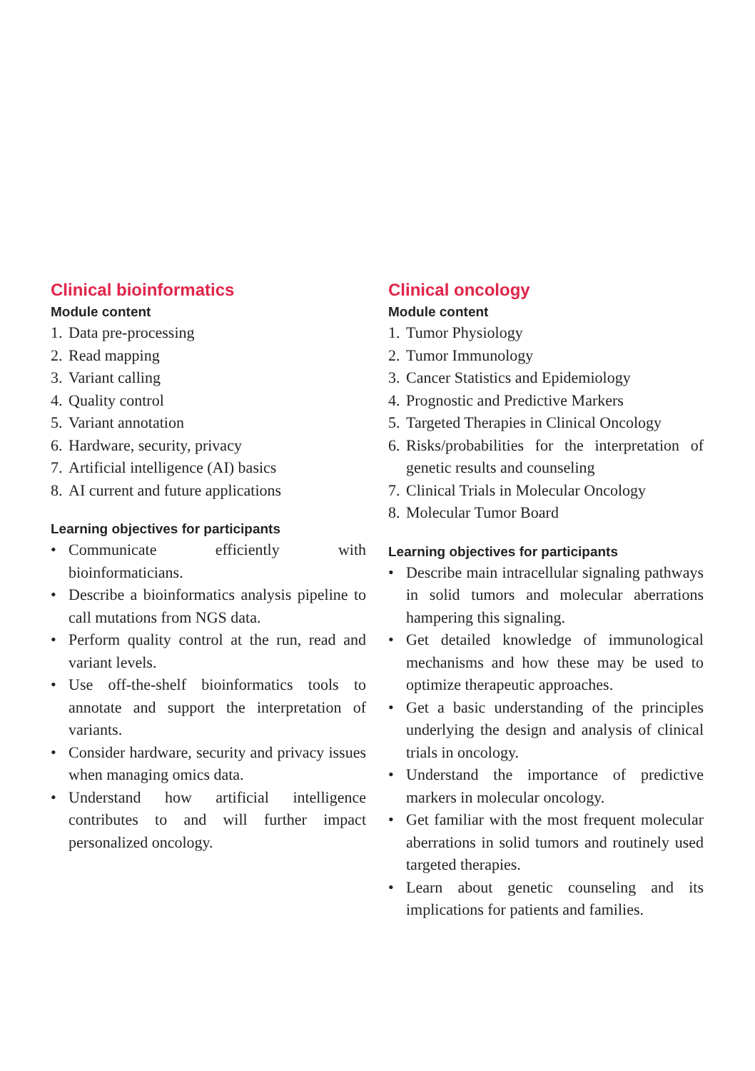Clinical bioinformatics
Module content
1. Data pre-processing
2. Read mapping
3. Variant calling
4. Quality control
5. Variant annotation
6. Hardware, security, privacy
7. Artificial intelligence (AI) basics
8. AI current and future applications
Learning objectives for participants
• Communicate efficiently with bioinformaticians.
• Describe a bioinformatics analysis pipeline to call mutations from NGS data.
• Perform quality control at the run, read and variant levels.
• Use off-the-shelf bioinformatics tools to annotate and support the interpretation of variants.
• Consider hardware, security and privacy issues when managing omics data.
• Understand how artificial intelligence contributes to and will further impact personalized oncology.
Clinical oncology
Module content
1. Tumor Physiology
2. Tumor Immunology
3. Cancer Statistics and Epidemiology
4. Prognostic and Predictive Markers
5. Targeted Therapies in Clinical Oncology
6. Risks/probabilities for the interpretation of genetic results and counseling
7. Clinical Trials in Molecular Oncology
8. Molecular Tumor Board
Learning objectives for participants
• Describe main intracellular signaling pathways in solid tumors and molecular aberrations hampering this signaling.
• Get detailed knowledge of immunological mechanisms and how these may be used to optimize therapeutic approaches.
• Get a basic understanding of the principles underlying the design and analysis of clinical trials in oncology.
• Understand the importance of predictive markers in molecular oncology.
• Get familiar with the most frequent molecular aberrations in solid tumors and routinely used targeted therapies.
• Learn about genetic counseling and its implications for patients and families.